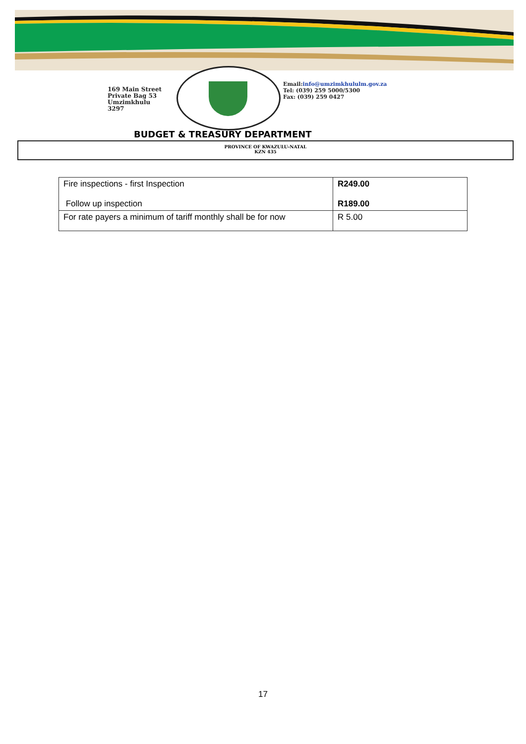169 Main Street
Private Bag 53
Umzimkhulu
3297
Email:info@umzimkhululm.gov.za
Tel: (039) 259 5000/5300
Fax: (039) 259 0427
BUDGET & TREASURY DEPARTMENT
PROVINCE OF KWAZULU-NATAL
KZN 435
| Fire inspections - first Inspection Follow up inspection | R249.00 R189.00 |
| For rate payers a minimum of tariff monthly shall be for now | R 5.00 |
17